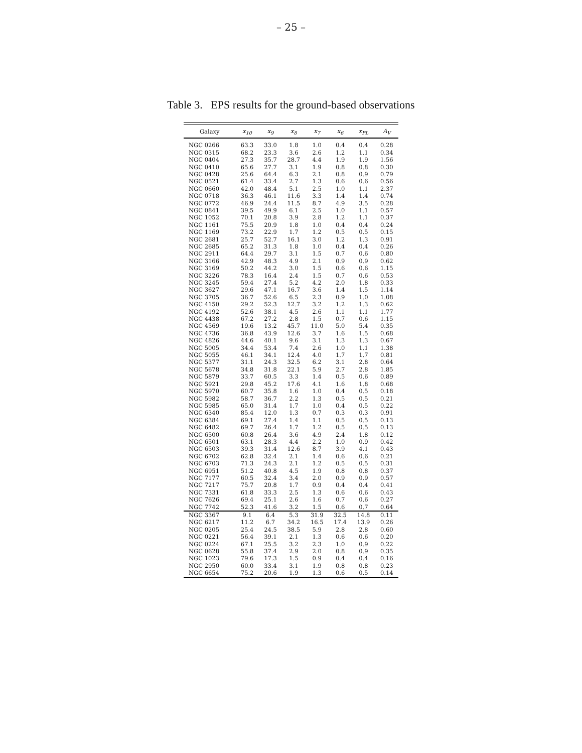– 25 –
Table 3. EPS results for the ground-based observations
| Galaxy | x<sub>10</sub> | x<sub>9</sub> | x<sub>8</sub> | x<sub>7</sub> | x<sub>6</sub> | x<sub>PL</sub> | A<sub>V</sub> |
| --- | --- | --- | --- | --- | --- | --- | --- |
| NGC 0266 | 63.3 | 33.0 | 1.8 | 1.0 | 0.4 | 0.4 | 0.28 |
| NGC 0315 | 68.2 | 23.3 | 3.6 | 2.6 | 1.2 | 1.1 | 0.34 |
| NGC 0404 | 27.3 | 35.7 | 28.7 | 4.4 | 1.9 | 1.9 | 1.56 |
| NGC 0410 | 65.6 | 27.7 | 3.1 | 1.9 | 0.8 | 0.8 | 0.30 |
| NGC 0428 | 25.6 | 64.4 | 6.3 | 2.1 | 0.8 | 0.9 | 0.79 |
| NGC 0521 | 61.4 | 33.4 | 2.7 | 1.3 | 0.6 | 0.6 | 0.56 |
| NGC 0660 | 42.0 | 48.4 | 5.1 | 2.5 | 1.0 | 1.1 | 2.37 |
| NGC 0718 | 36.3 | 46.1 | 11.6 | 3.3 | 1.4 | 1.4 | 0.74 |
| NGC 0772 | 46.9 | 24.4 | 11.5 | 8.7 | 4.9 | 3.5 | 0.28 |
| NGC 0841 | 39.5 | 49.9 | 6.1 | 2.5 | 1.0 | 1.1 | 0.57 |
| NGC 1052 | 70.1 | 20.8 | 3.9 | 2.8 | 1.2 | 1.1 | 0.37 |
| NGC 1161 | 75.5 | 20.9 | 1.8 | 1.0 | 0.4 | 0.4 | 0.24 |
| NGC 1169 | 73.2 | 22.9 | 1.7 | 1.2 | 0.5 | 0.5 | 0.15 |
| NGC 2681 | 25.7 | 52.7 | 16.1 | 3.0 | 1.2 | 1.3 | 0.91 |
| NGC 2685 | 65.2 | 31.3 | 1.8 | 1.0 | 0.4 | 0.4 | 0.26 |
| NGC 2911 | 64.4 | 29.7 | 3.1 | 1.5 | 0.7 | 0.6 | 0.80 |
| NGC 3166 | 42.9 | 48.3 | 4.9 | 2.1 | 0.9 | 0.9 | 0.62 |
| NGC 3169 | 50.2 | 44.2 | 3.0 | 1.5 | 0.6 | 0.6 | 1.15 |
| NGC 3226 | 78.3 | 16.4 | 2.4 | 1.5 | 0.7 | 0.6 | 0.53 |
| NGC 3245 | 59.4 | 27.4 | 5.2 | 4.2 | 2.0 | 1.8 | 0.33 |
| NGC 3627 | 29.6 | 47.1 | 16.7 | 3.6 | 1.4 | 1.5 | 1.14 |
| NGC 3705 | 36.7 | 52.6 | 6.5 | 2.3 | 0.9 | 1.0 | 1.08 |
| NGC 4150 | 29.2 | 52.3 | 12.7 | 3.2 | 1.2 | 1.3 | 0.62 |
| NGC 4192 | 52.6 | 38.1 | 4.5 | 2.6 | 1.1 | 1.1 | 1.77 |
| NGC 4438 | 67.2 | 27.2 | 2.8 | 1.5 | 0.7 | 0.6 | 1.15 |
| NGC 4569 | 19.6 | 13.2 | 45.7 | 11.0 | 5.0 | 5.4 | 0.35 |
| NGC 4736 | 36.8 | 43.9 | 12.6 | 3.7 | 1.6 | 1.5 | 0.68 |
| NGC 4826 | 44.6 | 40.1 | 9.6 | 3.1 | 1.3 | 1.3 | 0.67 |
| NGC 5005 | 34.4 | 53.4 | 7.4 | 2.6 | 1.0 | 1.1 | 1.38 |
| NGC 5055 | 46.1 | 34.1 | 12.4 | 4.0 | 1.7 | 1.7 | 0.81 |
| NGC 5377 | 31.1 | 24.3 | 32.5 | 6.2 | 3.1 | 2.8 | 0.64 |
| NGC 5678 | 34.8 | 31.8 | 22.1 | 5.9 | 2.7 | 2.8 | 1.85 |
| NGC 5879 | 33.7 | 60.5 | 3.3 | 1.4 | 0.5 | 0.6 | 0.89 |
| NGC 5921 | 29.8 | 45.2 | 17.6 | 4.1 | 1.6 | 1.8 | 0.68 |
| NGC 5970 | 60.7 | 35.8 | 1.6 | 1.0 | 0.4 | 0.5 | 0.18 |
| NGC 5982 | 58.7 | 36.7 | 2.2 | 1.3 | 0.5 | 0.5 | 0.21 |
| NGC 5985 | 65.0 | 31.4 | 1.7 | 1.0 | 0.4 | 0.5 | 0.22 |
| NGC 6340 | 85.4 | 12.0 | 1.3 | 0.7 | 0.3 | 0.3 | 0.91 |
| NGC 6384 | 69.1 | 27.4 | 1.4 | 1.1 | 0.5 | 0.5 | 0.13 |
| NGC 6482 | 69.7 | 26.4 | 1.7 | 1.2 | 0.5 | 0.5 | 0.13 |
| NGC 6500 | 60.8 | 26.4 | 3.6 | 4.9 | 2.4 | 1.8 | 0.12 |
| NGC 6501 | 63.1 | 28.3 | 4.4 | 2.2 | 1.0 | 0.9 | 0.42 |
| NGC 6503 | 39.3 | 31.4 | 12.6 | 8.7 | 3.9 | 4.1 | 0.43 |
| NGC 6702 | 62.8 | 32.4 | 2.1 | 1.4 | 0.6 | 0.6 | 0.21 |
| NGC 6703 | 71.3 | 24.3 | 2.1 | 1.2 | 0.5 | 0.5 | 0.31 |
| NGC 6951 | 51.2 | 40.8 | 4.5 | 1.9 | 0.8 | 0.8 | 0.37 |
| NGC 7177 | 60.5 | 32.4 | 3.4 | 2.0 | 0.9 | 0.9 | 0.57 |
| NGC 7217 | 75.7 | 20.8 | 1.7 | 0.9 | 0.4 | 0.4 | 0.41 |
| NGC 7331 | 61.8 | 33.3 | 2.5 | 1.3 | 0.6 | 0.6 | 0.43 |
| NGC 7626 | 69.4 | 25.1 | 2.6 | 1.6 | 0.7 | 0.6 | 0.27 |
| NGC 7742 | 52.3 | 41.6 | 3.2 | 1.5 | 0.6 | 0.7 | 0.64 |
| NGC 3367 | 9.1 | 6.4 | 5.3 | 31.9 | 32.5 | 14.8 | 0.11 |
| NGC 6217 | 11.2 | 6.7 | 34.2 | 16.5 | 17.4 | 13.9 | 0.26 |
| NGC 0205 | 25.4 | 24.5 | 38.5 | 5.9 | 2.8 | 2.8 | 0.60 |
| NGC 0221 | 56.4 | 39.1 | 2.1 | 1.3 | 0.6 | 0.6 | 0.20 |
| NGC 0224 | 67.1 | 25.5 | 3.2 | 2.3 | 1.0 | 0.9 | 0.22 |
| NGC 0628 | 55.8 | 37.4 | 2.9 | 2.0 | 0.8 | 0.9 | 0.35 |
| NGC 1023 | 79.6 | 17.3 | 1.5 | 0.9 | 0.4 | 0.4 | 0.16 |
| NGC 2950 | 60.0 | 33.4 | 3.1 | 1.9 | 0.8 | 0.8 | 0.23 |
| NGC 6654 | 75.2 | 20.6 | 1.9 | 1.3 | 0.6 | 0.5 | 0.14 |